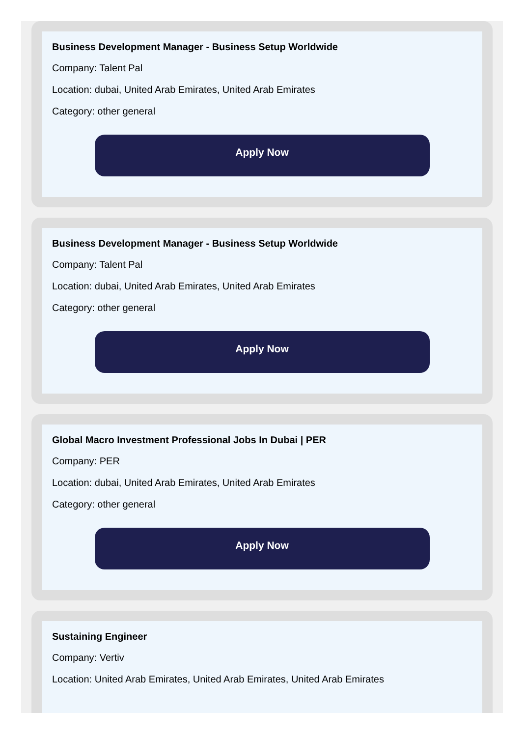Business Development Manager - Business Setup Worldwide
Company: Talent Pal
Location: dubai, United Arab Emirates, United Arab Emirates
Category: other general
Apply Now
Business Development Manager - Business Setup Worldwide
Company: Talent Pal
Location: dubai, United Arab Emirates, United Arab Emirates
Category: other general
Apply Now
Global Macro Investment Professional Jobs In Dubai | PER
Company: PER
Location: dubai, United Arab Emirates, United Arab Emirates
Category: other general
Apply Now
Sustaining Engineer
Company: Vertiv
Location: United Arab Emirates, United Arab Emirates, United Arab Emirates